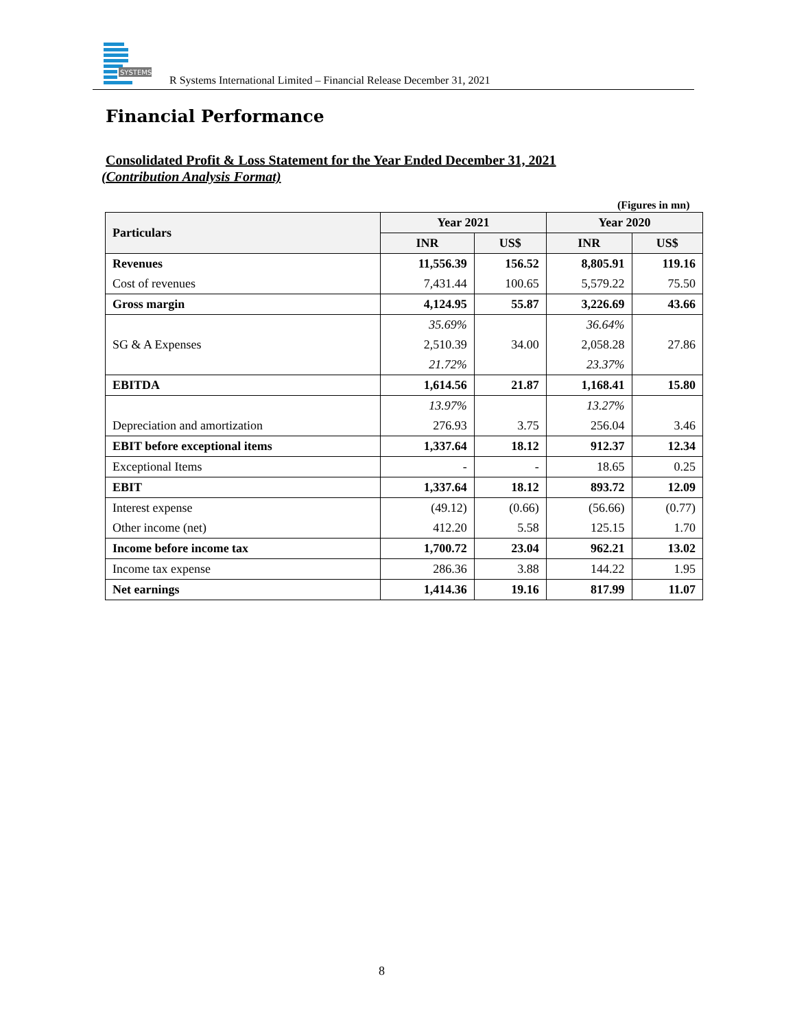SYSTEMS
R Systems International Limited – Financial Release December 31, 2021
Financial Performance
Consolidated Profit & Loss Statement for the Year Ended December 31, 2021
(Contribution Analysis Format)
(Figures in mn)
| Particulars | Year 2021 | | Year 2020 | |
| --- | --- | --- | --- | --- |
| | INR | US$ | INR | US$ |
| Revenues | 11,556.39 | 156.52 | 8,805.91 | 119.16 |
| Cost of revenues | 7,431.44 | 100.65 | 5,579.22 | 75.50 |
| Gross margin | 4,124.95 | 55.87 | 3,226.69 | 43.66 |
| | 35.69% | | 36.64% | |
| SG & A Expenses | 2,510.39 | 34.00 | 2,058.28 | 27.86 |
| | 21.72% | | 23.37% | |
| EBITDA | 1,614.56 | 21.87 | 1,168.41 | 15.80 |
| | 13.97% | | 13.27% | |
| Depreciation and amortization | 276.93 | 3.75 | 256.04 | 3.46 |
| EBIT before exceptional items | 1,337.64 | 18.12 | 912.37 | 12.34 |
| Exceptional Items | - | - | 18.65 | 0.25 |
| EBIT | 1,337.64 | 18.12 | 893.72 | 12.09 |
| Interest expense | (49.12) | (0.66) | (56.66) | (0.77) |
| Other income (net) | 412.20 | 5.58 | 125.15 | 1.70 |
| Income before income tax | 1,700.72 | 23.04 | 962.21 | 13.02 |
| Income tax expense | 286.36 | 3.88 | 144.22 | 1.95 |
| Net earnings | 1,414.36 | 19.16 | 817.99 | 11.07 |
8